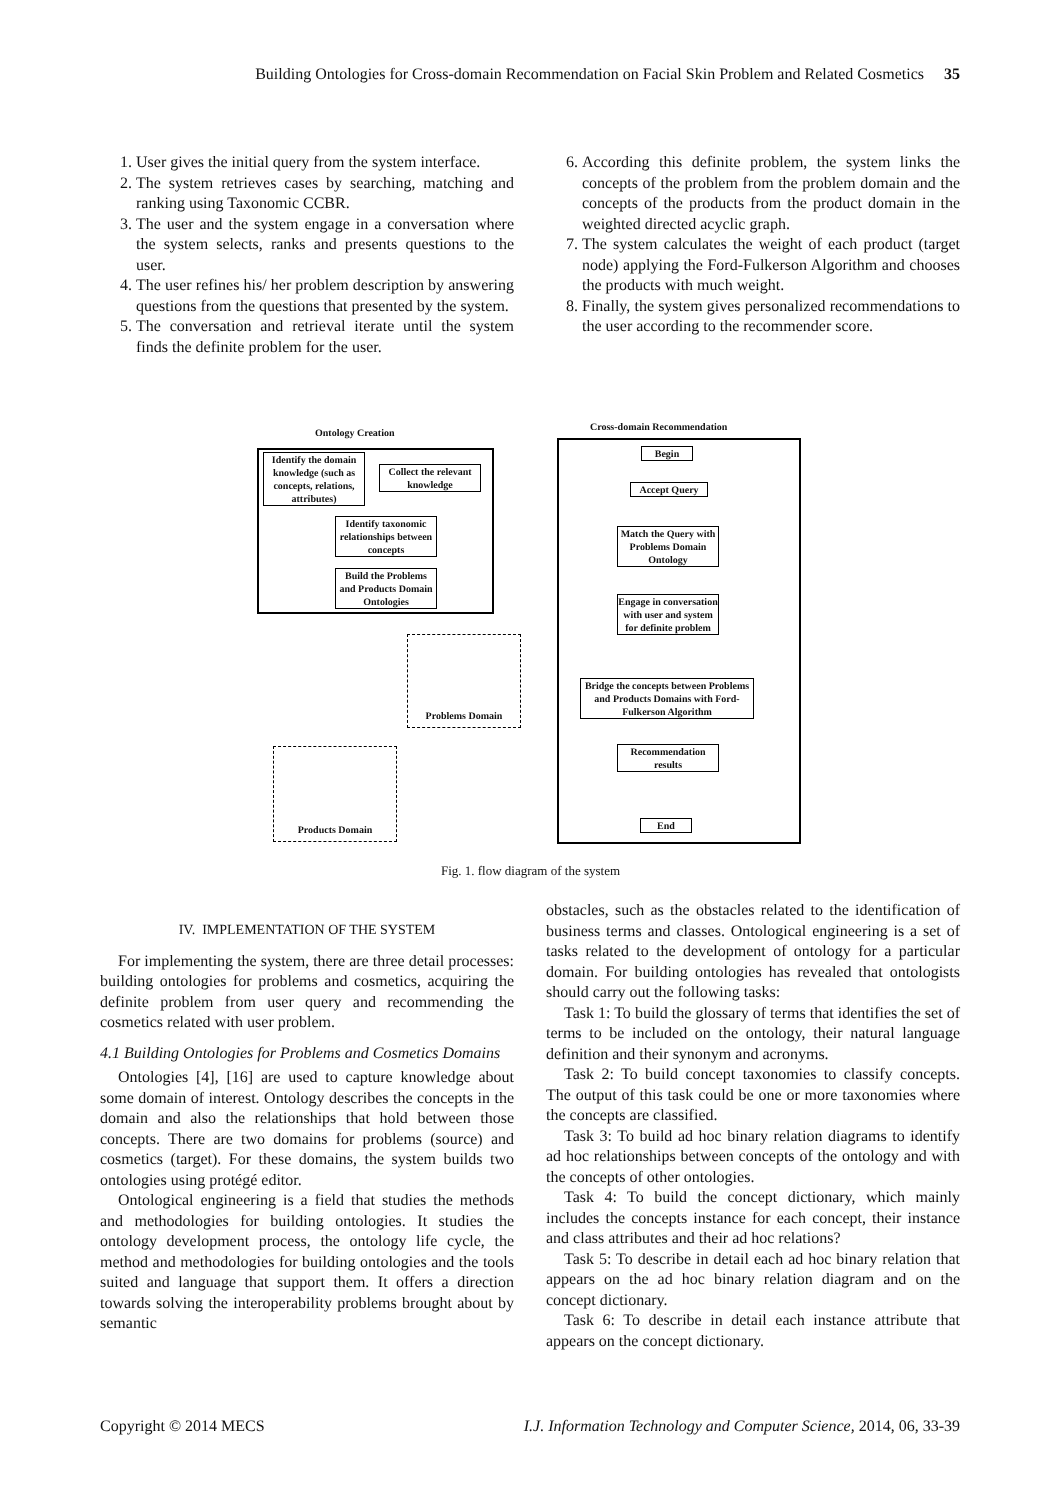Building Ontologies for Cross-domain Recommendation on Facial Skin Problem and Related Cosmetics 35
1. User gives the initial query from the system interface.
2. The system retrieves cases by searching, matching and ranking using Taxonomic CCBR.
3. The user and the system engage in a conversation where the system selects, ranks and presents questions to the user.
4. The user refines his/ her problem description by answering questions from the questions that presented by the system.
5. The conversation and retrieval iterate until the system finds the definite problem for the user.
6. According this definite problem, the system links the concepts of the problem from the problem domain and the concepts of the products from the product domain in the weighted directed acyclic graph.
7. The system calculates the weight of each product (target node) applying the Ford-Fulkerson Algorithm and chooses the products with much weight.
8. Finally, the system gives personalized recommendations to the user according to the recommender score.
Ontology Creation
Cross-domain Recommendation
Identify the domain knowledge (such as concepts, relations, attributes)
Collect the relevant knowledge
Identify taxonomic relationships between concepts
Build the Problems and Products Domain Ontologies
Begin
Accept Query
Match the Query with Problems Domain Ontology
Engage in conversation with user and system for definite problem
Bridge the concepts between Problems and Products Domains with Ford-Fulkerson Algorithm
Recommendation results
End
Problems Domain
Products Domain
Fig. 1. flow diagram of the system
IV. IMPLEMENTATION OF THE SYSTEM
For implementing the system, there are three detail processes: building ontologies for problems and cosmetics, acquiring the definite problem from user query and recommending the cosmetics related with user problem.
4.1 Building Ontologies for Problems and Cosmetics Domains
Ontologies [4], [16] are used to capture knowledge about some domain of interest. Ontology describes the concepts in the domain and also the relationships that hold between those concepts. There are two domains for problems (source) and cosmetics (target). For these domains, the system builds two ontologies using protégé editor.
Ontological engineering is a field that studies the methods and methodologies for building ontologies. It studies the ontology development process, the ontology life cycle, the method and methodologies for building ontologies and the tools suited and language that support them. It offers a direction towards solving the interoperability problems brought about by semantic
obstacles, such as the obstacles related to the identification of business terms and classes. Ontological engineering is a set of tasks related to the development of ontology for a particular domain. For building ontologies has revealed that ontologists should carry out the following tasks:
Task 1: To build the glossary of terms that identifies the set of terms to be included on the ontology, their natural language definition and their synonym and acronyms.
Task 2: To build concept taxonomies to classify concepts. The output of this task could be one or more taxonomies where the concepts are classified.
Task 3: To build ad hoc binary relation diagrams to identify ad hoc relationships between concepts of the ontology and with the concepts of other ontologies.
Task 4: To build the concept dictionary, which mainly includes the concepts instance for each concept, their instance and class attributes and their ad hoc relations?
Task 5: To describe in detail each ad hoc binary relation that appears on the ad hoc binary relation diagram and on the concept dictionary.
Task 6: To describe in detail each instance attribute that appears on the concept dictionary.
Copyright © 2014 MECS I.J. Information Technology and Computer Science, 2014, 06, 33-39